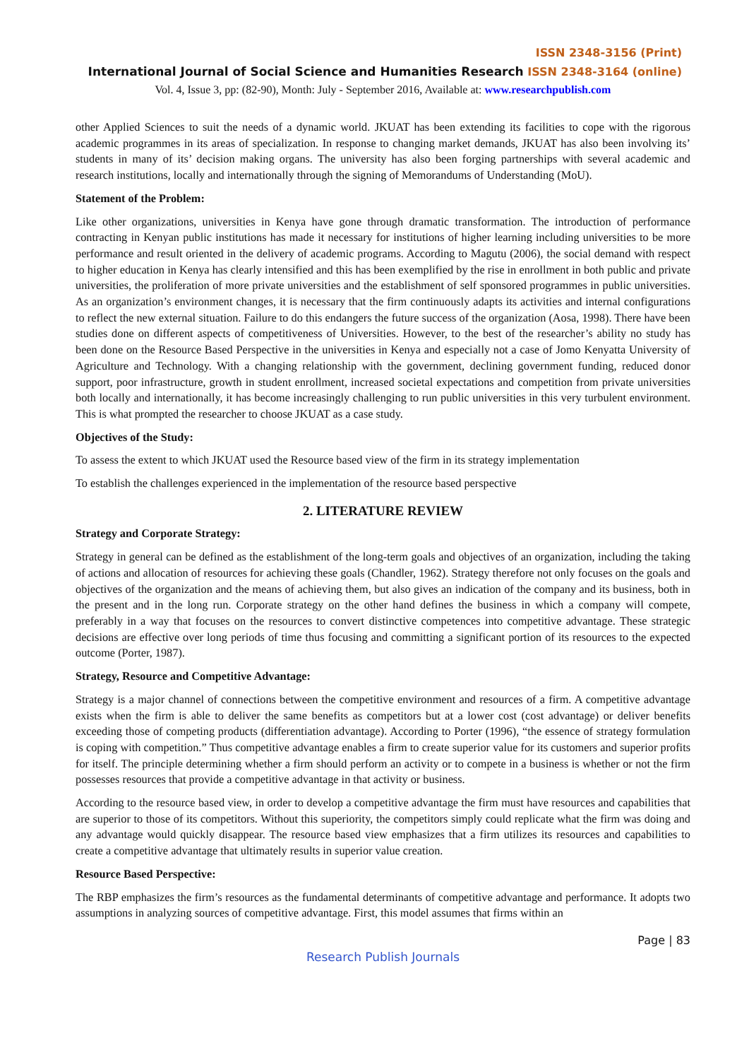ISSN 2348-3156 (Print)
International Journal of Social Science and Humanities Research ISSN 2348-3164 (online)
Vol. 4, Issue 3, pp: (82-90), Month: July - September 2016, Available at: www.researchpublish.com
other Applied Sciences to suit the needs of a dynamic world. JKUAT has been extending its facilities to cope with the rigorous academic programmes in its areas of specialization. In response to changing market demands, JKUAT has also been involving its’ students in many of its’ decision making organs. The university has also been forging partnerships with several academic and research institutions, locally and internationally through the signing of Memorandums of Understanding (MoU).
Statement of the Problem:
Like other organizations, universities in Kenya have gone through dramatic transformation. The introduction of performance contracting in Kenyan public institutions has made it necessary for institutions of higher learning including universities to be more performance and result oriented in the delivery of academic programs. According to Magutu (2006), the social demand with respect to higher education in Kenya has clearly intensified and this has been exemplified by the rise in enrollment in both public and private universities, the proliferation of more private universities and the establishment of self sponsored programmes in public universities. As an organization’s environment changes, it is necessary that the firm continuously adapts its activities and internal configurations to reflect the new external situation. Failure to do this endangers the future success of the organization (Aosa, 1998). There have been studies done on different aspects of competitiveness of Universities. However, to the best of the researcher’s ability no study has been done on the Resource Based Perspective in the universities in Kenya and especially not a case of Jomo Kenyatta University of Agriculture and Technology. With a changing relationship with the government, declining government funding, reduced donor support, poor infrastructure, growth in student enrollment, increased societal expectations and competition from private universities both locally and internationally, it has become increasingly challenging to run public universities in this very turbulent environment. This is what prompted the researcher to choose JKUAT as a case study.
Objectives of the Study:
To assess the extent to which JKUAT used the Resource based view of the firm in its strategy implementation
To establish the challenges experienced in the implementation of the resource based perspective
2. LITERATURE REVIEW
Strategy and Corporate Strategy:
Strategy in general can be defined as the establishment of the long-term goals and objectives of an organization, including the taking of actions and allocation of resources for achieving these goals (Chandler, 1962). Strategy therefore not only focuses on the goals and objectives of the organization and the means of achieving them, but also gives an indication of the company and its business, both in the present and in the long run. Corporate strategy on the other hand defines the business in which a company will compete, preferably in a way that focuses on the resources to convert distinctive competences into competitive advantage. These strategic decisions are effective over long periods of time thus focusing and committing a significant portion of its resources to the expected outcome (Porter, 1987).
Strategy, Resource and Competitive Advantage:
Strategy is a major channel of connections between the competitive environment and resources of a firm. A competitive advantage exists when the firm is able to deliver the same benefits as competitors but at a lower cost (cost advantage) or deliver benefits exceeding those of competing products (differentiation advantage). According to Porter (1996), “the essence of strategy formulation is coping with competition.” Thus competitive advantage enables a firm to create superior value for its customers and superior profits for itself. The principle determining whether a firm should perform an activity or to compete in a business is whether or not the firm possesses resources that provide a competitive advantage in that activity or business.
According to the resource based view, in order to develop a competitive advantage the firm must have resources and capabilities that are superior to those of its competitors. Without this superiority, the competitors simply could replicate what the firm was doing and any advantage would quickly disappear. The resource based view emphasizes that a firm utilizes its resources and capabilities to create a competitive advantage that ultimately results in superior value creation.
Resource Based Perspective:
The RBP emphasizes the firm’s resources as the fundamental determinants of competitive advantage and performance. It adopts two assumptions in analyzing sources of competitive advantage. First, this model assumes that firms within an
Page | 83
Research Publish Journals